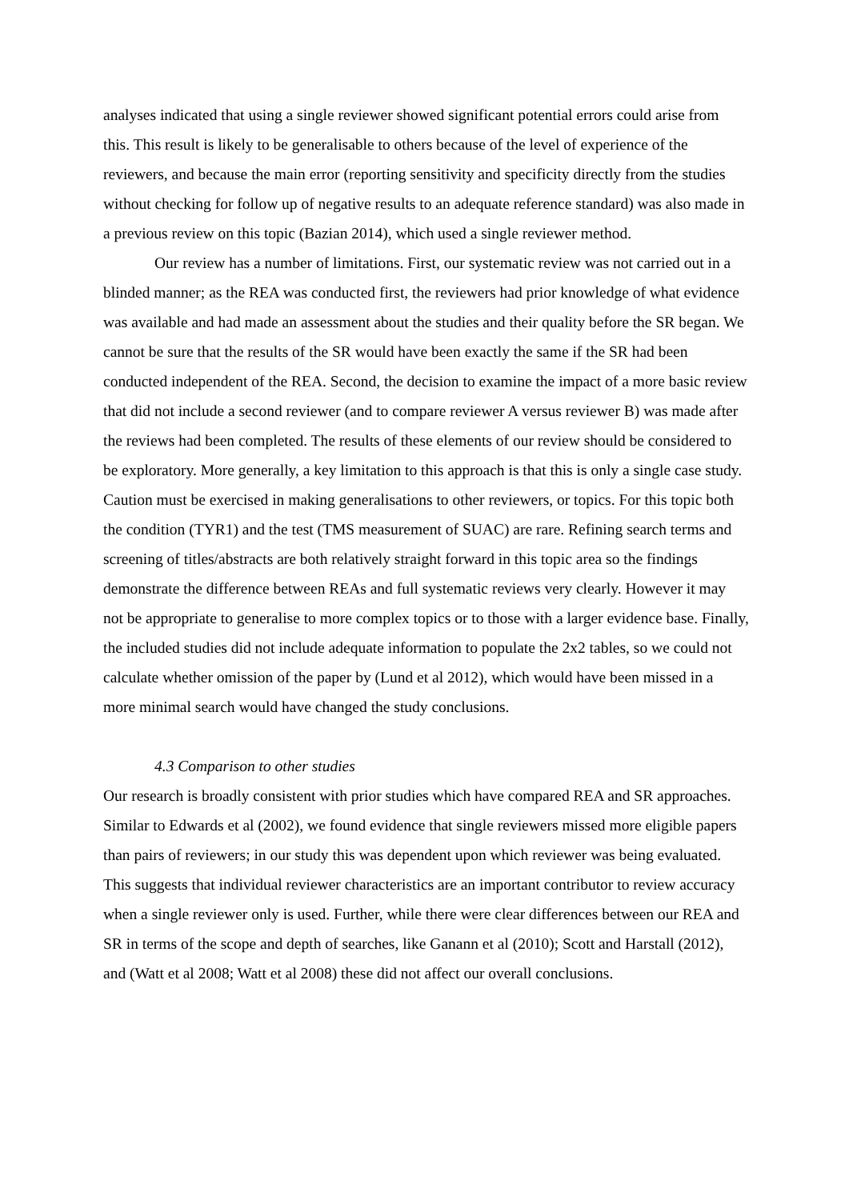analyses indicated that using a single reviewer showed significant potential errors could arise from this. This result is likely to be generalisable to others because of the level of experience of the reviewers, and because the main error (reporting sensitivity and specificity directly from the studies without checking for follow up of negative results to an adequate reference standard) was also made in a previous review on this topic (Bazian 2014), which used a single reviewer method.
Our review has a number of limitations. First, our systematic review was not carried out in a blinded manner; as the REA was conducted first, the reviewers had prior knowledge of what evidence was available and had made an assessment about the studies and their quality before the SR began. We cannot be sure that the results of the SR would have been exactly the same if the SR had been conducted independent of the REA. Second, the decision to examine the impact of a more basic review that did not include a second reviewer (and to compare reviewer A versus reviewer B) was made after the reviews had been completed. The results of these elements of our review should be considered to be exploratory. More generally, a key limitation to this approach is that this is only a single case study. Caution must be exercised in making generalisations to other reviewers, or topics. For this topic both the condition (TYR1) and the test (TMS measurement of SUAC) are rare. Refining search terms and screening of titles/abstracts are both relatively straight forward in this topic area so the findings demonstrate the difference between REAs and full systematic reviews very clearly. However it may not be appropriate to generalise to more complex topics or to those with a larger evidence base. Finally, the included studies did not include adequate information to populate the 2x2 tables, so we could not calculate whether omission of the paper by (Lund et al 2012), which would have been missed in a more minimal search would have changed the study conclusions.
4.3 Comparison to other studies
Our research is broadly consistent with prior studies which have compared REA and SR approaches. Similar to Edwards et al (2002), we found evidence that single reviewers missed more eligible papers than pairs of reviewers; in our study this was dependent upon which reviewer was being evaluated. This suggests that individual reviewer characteristics are an important contributor to review accuracy when a single reviewer only is used. Further, while there were clear differences between our REA and SR in terms of the scope and depth of searches, like Ganann et al (2010); Scott and Harstall (2012), and (Watt et al 2008; Watt et al 2008) these did not affect our overall conclusions.